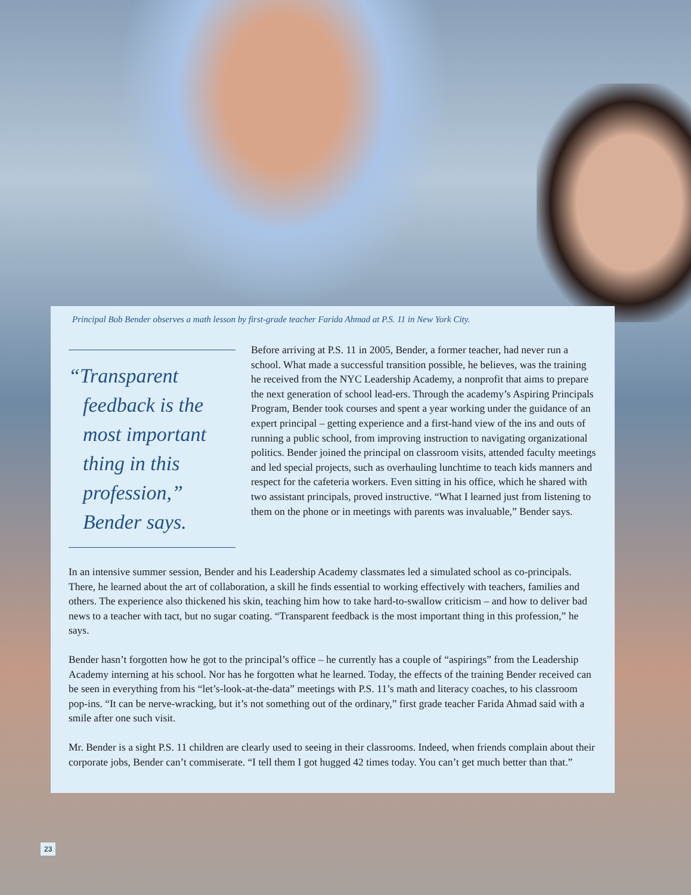Principal Bob Bender observes a math lesson by first-grade teacher Farida Ahmad at P.S. 11 in New York City.
“Transparent
feedback is the most important thing in this profession,” Bender says.
Before arriving at P.S. 11 in 2005, Bender, a former teacher, had never run a school. What made a successful transition possible, he believes, was the training he received from the NYC Leadership Academy, a nonprofit that aims to prepare the next generation of school lead-ers. Through the academy’s Aspiring Principals Program, Bender took courses and spent a year working under the guidance of an expert principal – getting experience and a first-hand view of the ins and outs of running a public school, from improving instruction to navigating organizational politics. Bender joined the principal on classroom visits, attended faculty meetings and led special projects, such as overhauling lunchtime to teach kids manners and respect for the cafeteria workers. Even sitting in his office, which he shared with two assistant principals, proved instructive. “What I learned just from listening to them on the phone or in meetings with parents was invaluable,” Bender says.
In an intensive summer session, Bender and his Leadership Academy classmates led a simulated school as co-principals. There, he learned about the art of collaboration, a skill he finds essential to working effectively with teachers, families and others. The experience also thickened his skin, teaching him how to take hard-to-swallow criticism – and how to deliver bad news to a teacher with tact, but no sugar coating. “Transparent feedback is the most important thing in this profession,” he says.
Bender hasn’t forgotten how he got to the principal’s office – he currently has a couple of “aspirings” from the Leadership Academy interning at his school. Nor has he forgotten what he learned. Today, the effects of the training Bender received can be seen in everything from his “let’s-look-at-the-data” meetings with P.S. 11’s math and literacy coaches, to his classroom pop-ins. “It can be nerve-wracking, but it’s not something out of the ordinary,” first grade teacher Farida Ahmad said with a smile after one such visit.
Mr. Bender is a sight P.S. 11 children are clearly used to seeing in their classrooms. Indeed, when friends complain about their corporate jobs, Bender can’t commiserate. “I tell them I got hugged 42 times today. You can’t get much better than that.”
23